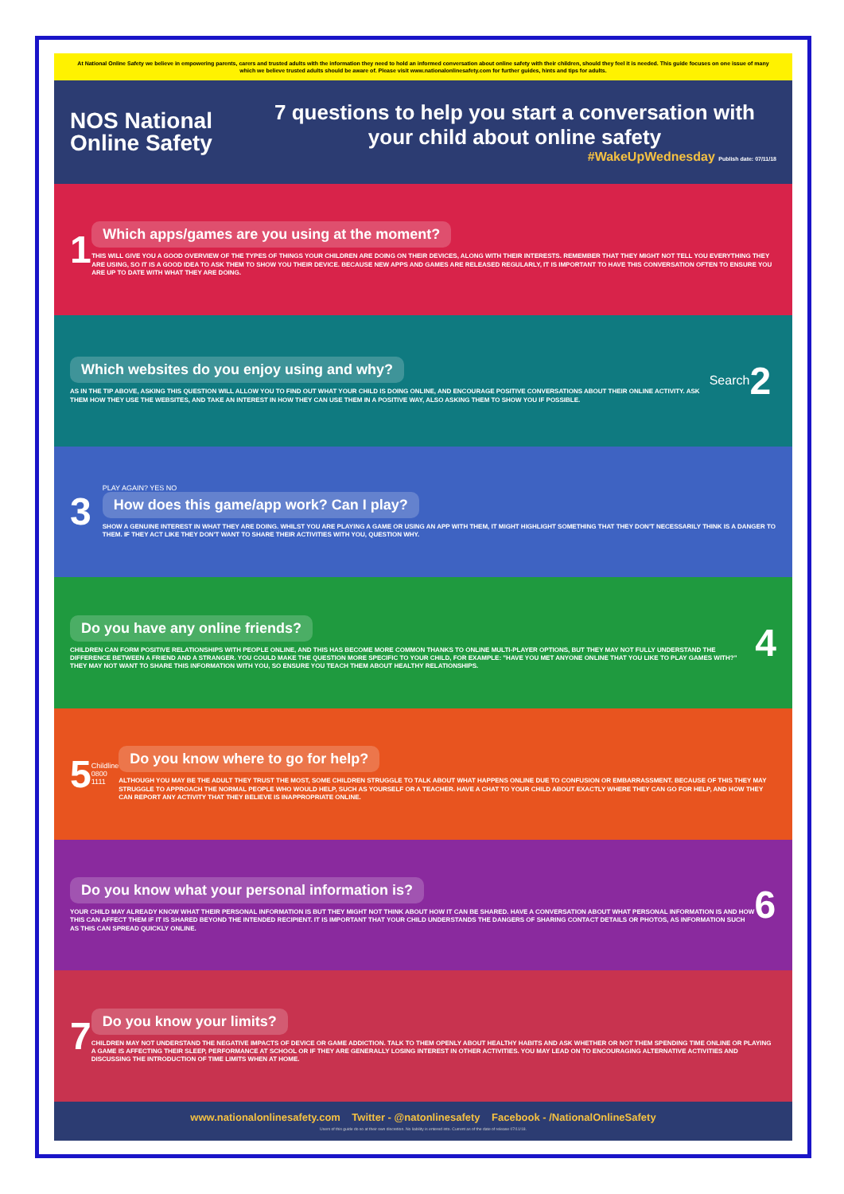At National Online Safety we believe in empowering parents, carers and trusted adults with the information they need to hold an informed conversation about online safety with their children, should they feel it is needed. This guide focuses on one issue of many which we believe trusted adults should be aware of. Please visit www.nationalonlinesafety.com for further guides, hints and tips for adults.
NOS National Online Safety
7 questions to help you start a conversation with your child about online safety
#WakeUpWednesday Publish date: 07/11/18
1
Which apps/games are you using at the moment?
THIS WILL GIVE YOU A GOOD OVERVIEW OF THE TYPES OF THINGS YOUR CHILDREN ARE DOING ON THEIR DEVICES, ALONG WITH THEIR INTERESTS. REMEMBER THAT THEY MIGHT NOT TELL YOU EVERYTHING THEY ARE USING, SO IT IS A GOOD IDEA TO ASK THEM TO SHOW YOU THEIR DEVICE. BECAUSE NEW APPS AND GAMES ARE RELEASED REGULARLY, IT IS IMPORTANT TO HAVE THIS CONVERSATION OFTEN TO ENSURE YOU ARE UP TO DATE WITH WHAT THEY ARE DOING.
Which websites do you enjoy using and why?
AS IN THE TIP ABOVE, ASKING THIS QUESTION WILL ALLOW YOU TO FIND OUT WHAT YOUR CHILD IS DOING ONLINE, AND ENCOURAGE POSITIVE CONVERSATIONS ABOUT THEIR ONLINE ACTIVITY. ASK THEM HOW THEY USE THE WEBSITES, AND TAKE AN INTEREST IN HOW THEY CAN USE THEM IN A POSITIVE WAY, ALSO ASKING THEM TO SHOW YOU IF POSSIBLE.
Search
2
3
PLAY AGAIN? YES NO
How does this game/app work? Can I play?
SHOW A GENUINE INTEREST IN WHAT THEY ARE DOING. WHILST YOU ARE PLAYING A GAME OR USING AN APP WITH THEM, IT MIGHT HIGHLIGHT SOMETHING THAT THEY DON'T NECESSARILY THINK IS A DANGER TO THEM. IF THEY ACT LIKE THEY DON'T WANT TO SHARE THEIR ACTIVITIES WITH YOU, QUESTION WHY.
Do you have any online friends?
CHILDREN CAN FORM POSITIVE RELATIONSHIPS WITH PEOPLE ONLINE, AND THIS HAS BECOME MORE COMMON THANKS TO ONLINE MULTI-PLAYER OPTIONS, BUT THEY MAY NOT FULLY UNDERSTAND THE DIFFERENCE BETWEEN A FRIEND AND A STRANGER. YOU COULD MAKE THE QUESTION MORE SPECIFIC TO YOUR CHILD, FOR EXAMPLE: "HAVE YOU MET ANYONE ONLINE THAT YOU LIKE TO PLAY GAMES WITH?" THEY MAY NOT WANT TO SHARE THIS INFORMATION WITH YOU, SO ENSURE YOU TEACH THEM ABOUT HEALTHY RELATIONSHIPS.
4
5
Childline 0800 1111
Do you know where to go for help?
ALTHOUGH YOU MAY BE THE ADULT THEY TRUST THE MOST, SOME CHILDREN STRUGGLE TO TALK ABOUT WHAT HAPPENS ONLINE DUE TO CONFUSION OR EMBARRASSMENT. BECAUSE OF THIS THEY MAY STRUGGLE TO APPROACH THE NORMAL PEOPLE WHO WOULD HELP, SUCH AS YOURSELF OR A TEACHER. HAVE A CHAT TO YOUR CHILD ABOUT EXACTLY WHERE THEY CAN GO FOR HELP, AND HOW THEY CAN REPORT ANY ACTIVITY THAT THEY BELIEVE IS INAPPROPRIATE ONLINE.
Do you know what your personal information is?
YOUR CHILD MAY ALREADY KNOW WHAT THEIR PERSONAL INFORMATION IS BUT THEY MIGHT NOT THINK ABOUT HOW IT CAN BE SHARED. HAVE A CONVERSATION ABOUT WHAT PERSONAL INFORMATION IS AND HOW THIS CAN AFFECT THEM IF IT IS SHARED BEYOND THE INTENDED RECIPIENT. IT IS IMPORTANT THAT YOUR CHILD UNDERSTANDS THE DANGERS OF SHARING CONTACT DETAILS OR PHOTOS, AS INFORMATION SUCH AS THIS CAN SPREAD QUICKLY ONLINE.
6
7
Do you know your limits?
CHILDREN MAY NOT UNDERSTAND THE NEGATIVE IMPACTS OF DEVICE OR GAME ADDICTION. TALK TO THEM OPENLY ABOUT HEALTHY HABITS AND ASK WHETHER OR NOT THEM SPENDING TIME ONLINE OR PLAYING A GAME IS AFFECTING THEIR SLEEP, PERFORMANCE AT SCHOOL OR IF THEY ARE GENERALLY LOSING INTEREST IN OTHER ACTIVITIES. YOU MAY LEAD ON TO ENCOURAGING ALTERNATIVE ACTIVITIES AND DISCUSSING THE INTRODUCTION OF TIME LIMITS WHEN AT HOME.
www.nationalonlinesafety.com Twitter - @natonlinesafety Facebook - /NationalOnlineSafety
Users of this guide do so at their own discretion. No liability is entered into. Current as of the date of release 07/11/18.